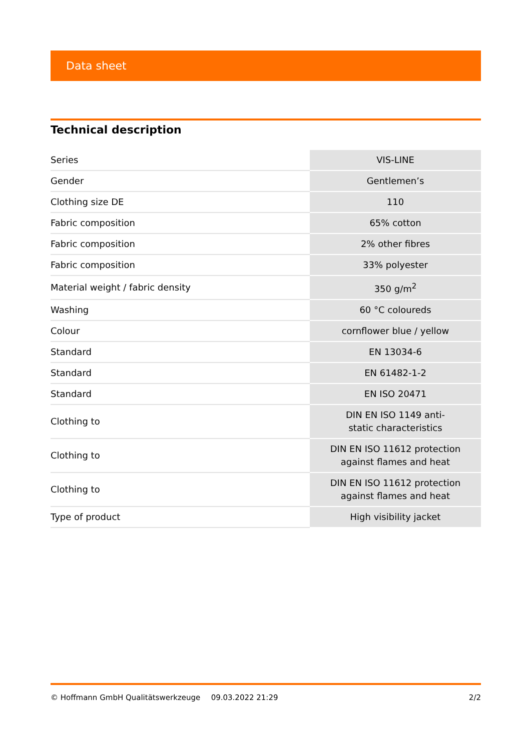Data sheet
Technical description
| Series | VIS-LINE |
| Gender | Gentlemen’s |
| Clothing size DE | 110 |
| Fabric composition | 65% cotton |
| Fabric composition | 2% other fibres |
| Fabric composition | 33% polyester |
| Material weight / fabric density | 350 g/m<sup>2</sup> |
| Washing | 60 °C coloureds |
| Colour | cornflower blue / yellow |
| Standard | EN 13034-6 |
| Standard | EN 61482-1-2 |
| Standard | EN ISO 20471 |
| Clothing to | DIN EN ISO 1149 anti- static characteristics |
| Clothing to | DIN EN ISO 11612 protection against flames and heat |
| Clothing to | DIN EN ISO 11612 protection against flames and heat |
| Type of product | High visibility jacket |
© Hoffmann GmbH Qualitätswerkzeuge 09.03.2022 21:29 2/2